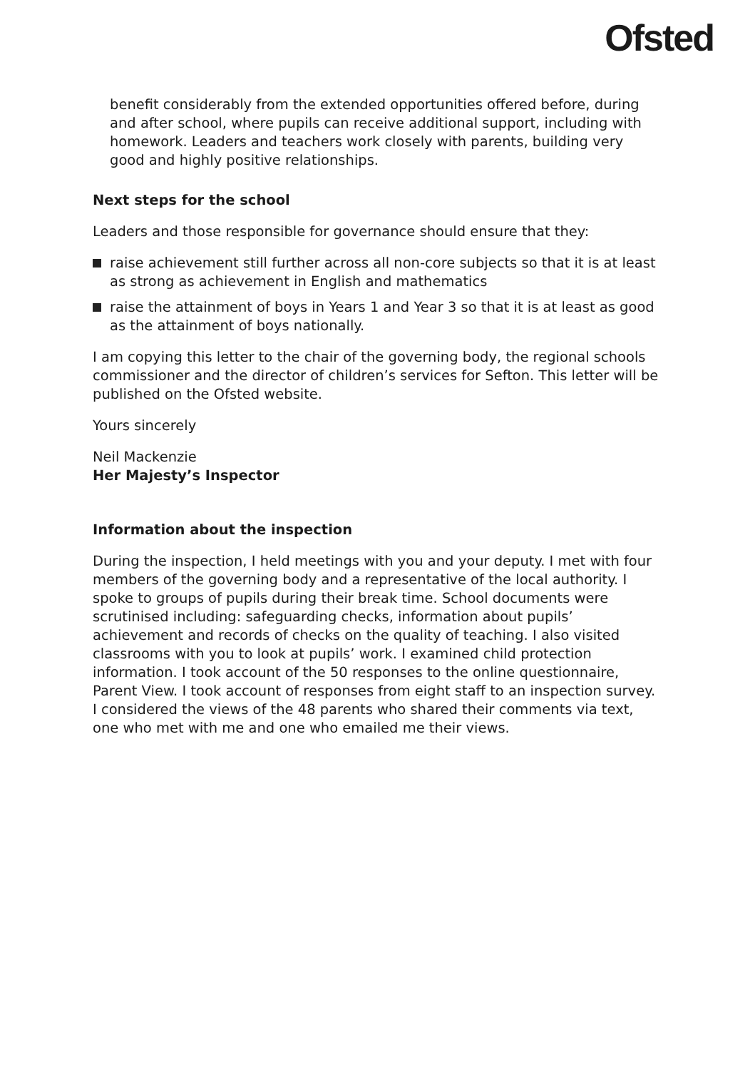Ofsted
benefit considerably from the extended opportunities offered before, during and after school, where pupils can receive additional support, including with homework. Leaders and teachers work closely with parents, building very good and highly positive relationships.
Next steps for the school
Leaders and those responsible for governance should ensure that they:
raise achievement still further across all non-core subjects so that it is at least as strong as achievement in English and mathematics
raise the attainment of boys in Years 1 and Year 3 so that it is at least as good as the attainment of boys nationally.
I am copying this letter to the chair of the governing body, the regional schools commissioner and the director of children’s services for Sefton. This letter will be published on the Ofsted website.
Yours sincerely
Neil Mackenzie
Her Majesty’s Inspector
Information about the inspection
During the inspection, I held meetings with you and your deputy. I met with four members of the governing body and a representative of the local authority. I spoke to groups of pupils during their break time. School documents were scrutinised including: safeguarding checks, information about pupils’ achievement and records of checks on the quality of teaching. I also visited classrooms with you to look at pupils’ work. I examined child protection information. I took account of the 50 responses to the online questionnaire, Parent View. I took account of responses from eight staff to an inspection survey. I considered the views of the 48 parents who shared their comments via text, one who met with me and one who emailed me their views.